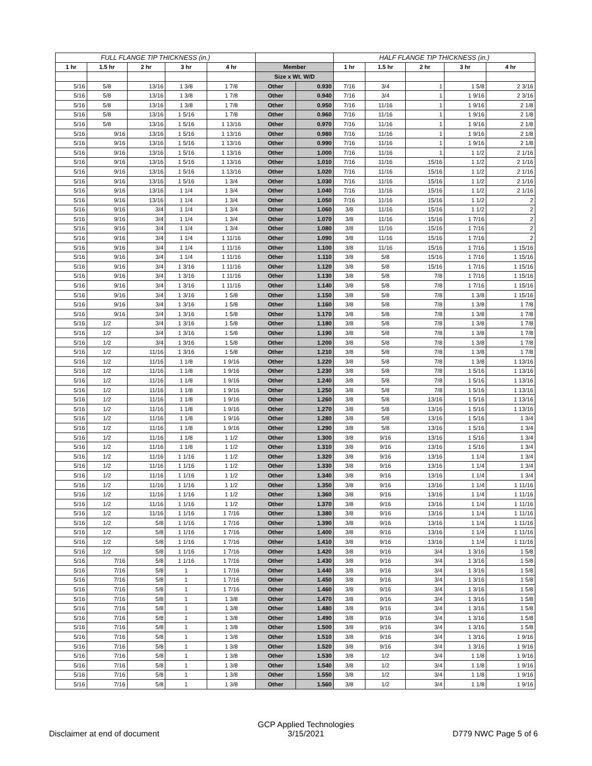| FULL FLANGE TIP THICKNESS (in.) | | | | | | | HALF FLANGE TIP THICKNESS (in.) | | | | |
| --- | --- | --- | --- | --- | --- | --- | --- | --- | --- | --- | --- |
| 1 hr | 1.5 hr | 2 hr | 3 hr | 4 hr | Member | | 1 hr | 1.5 hr | 2 hr | 3 hr | 4 hr |
| | | | | | Size x Wt. W/D | | | | | | |
| 5/16 | 5/8 | 13/16 | 1 3/8 | 1 7/8 | Other | 0.930 | 7/16 | 3/4 | 1 | 1 5/8 | 2 3/16 |
| 5/16 | 5/8 | 13/16 | 1 3/8 | 1 7/8 | Other | 0.940 | 7/16 | 3/4 | 1 | 1 9/16 | 2 3/16 |
| 5/16 | 5/8 | 13/16 | 1 3/8 | 1 7/8 | Other | 0.950 | 7/16 | 11/16 | 1 | 1 9/16 | 2 1/8 |
| 5/16 | 5/8 | 13/16 | 1 5/16 | 1 7/8 | Other | 0.960 | 7/16 | 11/16 | 1 | 1 9/16 | 2 1/8 |
| 5/16 | 5/8 | 13/16 | 1 5/16 | 1 13/16 | Other | 0.970 | 7/16 | 11/16 | 1 | 1 9/16 | 2 1/8 |
| 5/16 | 9/16 | 13/16 | 1 5/16 | 1 13/16 | Other | 0.980 | 7/16 | 11/16 | 1 | 1 9/16 | 2 1/8 |
| 5/16 | 9/16 | 13/16 | 1 5/16 | 1 13/16 | Other | 0.990 | 7/16 | 11/16 | 1 | 1 9/16 | 2 1/8 |
| 5/16 | 9/16 | 13/16 | 1 5/16 | 1 13/16 | Other | 1.000 | 7/16 | 11/16 | 1 | 1 1/2 | 2 1/16 |
| 5/16 | 9/16 | 13/16 | 1 5/16 | 1 13/16 | Other | 1.010 | 7/16 | 11/16 | 15/16 | 1 1/2 | 2 1/16 |
| 5/16 | 9/16 | 13/16 | 1 5/16 | 1 13/16 | Other | 1.020 | 7/16 | 11/16 | 15/16 | 1 1/2 | 2 1/16 |
| 5/16 | 9/16 | 13/16 | 1 5/16 | 1 3/4 | Other | 1.030 | 7/16 | 11/16 | 15/16 | 1 1/2 | 2 1/16 |
| 5/16 | 9/16 | 13/16 | 1 1/4 | 1 3/4 | Other | 1.040 | 7/16 | 11/16 | 15/16 | 1 1/2 | 2 1/16 |
| 5/16 | 9/16 | 13/16 | 1 1/4 | 1 3/4 | Other | 1.050 | 7/16 | 11/16 | 15/16 | 1 1/2 | 2 |
| 5/16 | 9/16 | 3/4 | 1 1/4 | 1 3/4 | Other | 1.060 | 3/8 | 11/16 | 15/16 | 1 1/2 | 2 |
| 5/16 | 9/16 | 3/4 | 1 1/4 | 1 3/4 | Other | 1.070 | 3/8 | 11/16 | 15/16 | 1 7/16 | 2 |
| 5/16 | 9/16 | 3/4 | 1 1/4 | 1 3/4 | Other | 1.080 | 3/8 | 11/16 | 15/16 | 1 7/16 | 2 |
| 5/16 | 9/16 | 3/4 | 1 1/4 | 1 11/16 | Other | 1.090 | 3/8 | 11/16 | 15/16 | 1 7/16 | 2 |
| 5/16 | 9/16 | 3/4 | 1 1/4 | 1 11/16 | Other | 1.100 | 3/8 | 11/16 | 15/16 | 1 7/16 | 1 15/16 |
| 5/16 | 9/16 | 3/4 | 1 1/4 | 1 11/16 | Other | 1.110 | 3/8 | 5/8 | 15/16 | 1 7/16 | 1 15/16 |
| 5/16 | 9/16 | 3/4 | 1 3/16 | 1 11/16 | Other | 1.120 | 3/8 | 5/8 | 15/16 | 1 7/16 | 1 15/16 |
| 5/16 | 9/16 | 3/4 | 1 3/16 | 1 11/16 | Other | 1.130 | 3/8 | 5/8 | 7/8 | 1 7/16 | 1 15/16 |
| 5/16 | 9/16 | 3/4 | 1 3/16 | 1 11/16 | Other | 1.140 | 3/8 | 5/8 | 7/8 | 1 7/16 | 1 15/16 |
| 5/16 | 9/16 | 3/4 | 1 3/16 | 1 5/8 | Other | 1.150 | 3/8 | 5/8 | 7/8 | 1 3/8 | 1 15/16 |
| 5/16 | 9/16 | 3/4 | 1 3/16 | 1 5/8 | Other | 1.160 | 3/8 | 5/8 | 7/8 | 1 3/8 | 1 7/8 |
| 5/16 | 9/16 | 3/4 | 1 3/16 | 1 5/8 | Other | 1.170 | 3/8 | 5/8 | 7/8 | 1 3/8 | 1 7/8 |
| 5/16 | 1/2 | 3/4 | 1 3/16 | 1 5/8 | Other | 1.180 | 3/8 | 5/8 | 7/8 | 1 3/8 | 1 7/8 |
| 5/16 | 1/2 | 3/4 | 1 3/16 | 1 5/8 | Other | 1.190 | 3/8 | 5/8 | 7/8 | 1 3/8 | 1 7/8 |
| 5/16 | 1/2 | 3/4 | 1 3/16 | 1 5/8 | Other | 1.200 | 3/8 | 5/8 | 7/8 | 1 3/8 | 1 7/8 |
| 5/16 | 1/2 | 11/16 | 1 3/16 | 1 5/8 | Other | 1.210 | 3/8 | 5/8 | 7/8 | 1 3/8 | 1 7/8 |
| 5/16 | 1/2 | 11/16 | 1 1/8 | 1 9/16 | Other | 1.220 | 3/8 | 5/8 | 7/8 | 1 3/8 | 1 13/16 |
| 5/16 | 1/2 | 11/16 | 1 1/8 | 1 9/16 | Other | 1.230 | 3/8 | 5/8 | 7/8 | 1 5/16 | 1 13/16 |
| 5/16 | 1/2 | 11/16 | 1 1/8 | 1 9/16 | Other | 1.240 | 3/8 | 5/8 | 7/8 | 1 5/16 | 1 13/16 |
| 5/16 | 1/2 | 11/16 | 1 1/8 | 1 9/16 | Other | 1.250 | 3/8 | 5/8 | 7/8 | 1 5/16 | 1 13/16 |
| 5/16 | 1/2 | 11/16 | 1 1/8 | 1 9/16 | Other | 1.260 | 3/8 | 5/8 | 13/16 | 1 5/16 | 1 13/16 |
| 5/16 | 1/2 | 11/16 | 1 1/8 | 1 9/16 | Other | 1.270 | 3/8 | 5/8 | 13/16 | 1 5/16 | 1 13/16 |
| 5/16 | 1/2 | 11/16 | 1 1/8 | 1 9/16 | Other | 1.280 | 3/8 | 5/8 | 13/16 | 1 5/16 | 1 3/4 |
| 5/16 | 1/2 | 11/16 | 1 1/8 | 1 9/16 | Other | 1.290 | 3/8 | 5/8 | 13/16 | 1 5/16 | 1 3/4 |
| 5/16 | 1/2 | 11/16 | 1 1/8 | 1 1/2 | Other | 1.300 | 3/8 | 9/16 | 13/16 | 1 5/16 | 1 3/4 |
| 5/16 | 1/2 | 11/16 | 1 1/8 | 1 1/2 | Other | 1.310 | 3/8 | 9/16 | 13/16 | 1 5/16 | 1 3/4 |
| 5/16 | 1/2 | 11/16 | 1 1/16 | 1 1/2 | Other | 1.320 | 3/8 | 9/16 | 13/16 | 1 1/4 | 1 3/4 |
| 5/16 | 1/2 | 11/16 | 1 1/16 | 1 1/2 | Other | 1.330 | 3/8 | 9/16 | 13/16 | 1 1/4 | 1 3/4 |
| 5/16 | 1/2 | 11/16 | 1 1/16 | 1 1/2 | Other | 1.340 | 3/8 | 9/16 | 13/16 | 1 1/4 | 1 3/4 |
| 5/16 | 1/2 | 11/16 | 1 1/16 | 1 1/2 | Other | 1.350 | 3/8 | 9/16 | 13/16 | 1 1/4 | 1 11/16 |
| 5/16 | 1/2 | 11/16 | 1 1/16 | 1 1/2 | Other | 1.360 | 3/8 | 9/16 | 13/16 | 1 1/4 | 1 11/16 |
| 5/16 | 1/2 | 11/16 | 1 1/16 | 1 1/2 | Other | 1.370 | 3/8 | 9/16 | 13/16 | 1 1/4 | 1 11/16 |
| 5/16 | 1/2 | 11/16 | 1 1/16 | 1 7/16 | Other | 1.380 | 3/8 | 9/16 | 13/16 | 1 1/4 | 1 11/16 |
| 5/16 | 1/2 | 5/8 | 1 1/16 | 1 7/16 | Other | 1.390 | 3/8 | 9/16 | 13/16 | 1 1/4 | 1 11/16 |
| 5/16 | 1/2 | 5/8 | 1 1/16 | 1 7/16 | Other | 1.400 | 3/8 | 9/16 | 13/16 | 1 1/4 | 1 11/16 |
| 5/16 | 1/2 | 5/8 | 1 1/16 | 1 7/16 | Other | 1.410 | 3/8 | 9/16 | 13/16 | 1 1/4 | 1 11/16 |
| 5/16 | 1/2 | 5/8 | 1 1/16 | 1 7/16 | Other | 1.420 | 3/8 | 9/16 | 3/4 | 1 3/16 | 1 5/8 |
| 5/16 | 7/16 | 5/8 | 1 1/16 | 1 7/16 | Other | 1.430 | 3/8 | 9/16 | 3/4 | 1 3/16 | 1 5/8 |
| 5/16 | 7/16 | 5/8 | 1 | 1 7/16 | Other | 1.440 | 3/8 | 9/16 | 3/4 | 1 3/16 | 1 5/8 |
| 5/16 | 7/16 | 5/8 | 1 | 1 7/16 | Other | 1.450 | 3/8 | 9/16 | 3/4 | 1 3/16 | 1 5/8 |
| 5/16 | 7/16 | 5/8 | 1 | 1 7/16 | Other | 1.460 | 3/8 | 9/16 | 3/4 | 1 3/16 | 1 5/8 |
| 5/16 | 7/16 | 5/8 | 1 | 1 3/8 | Other | 1.470 | 3/8 | 9/16 | 3/4 | 1 3/16 | 1 5/8 |
| 5/16 | 7/16 | 5/8 | 1 | 1 3/8 | Other | 1.480 | 3/8 | 9/16 | 3/4 | 1 3/16 | 1 5/8 |
| 5/16 | 7/16 | 5/8 | 1 | 1 3/8 | Other | 1.490 | 3/8 | 9/16 | 3/4 | 1 3/16 | 1 5/8 |
| 5/16 | 7/16 | 5/8 | 1 | 1 3/8 | Other | 1.500 | 3/8 | 9/16 | 3/4 | 1 3/16 | 1 5/8 |
| 5/16 | 7/16 | 5/8 | 1 | 1 3/8 | Other | 1.510 | 3/8 | 9/16 | 3/4 | 1 3/16 | 1 9/16 |
| 5/16 | 7/16 | 5/8 | 1 | 1 3/8 | Other | 1.520 | 3/8 | 9/16 | 3/4 | 1 3/16 | 1 9/16 |
| 5/16 | 7/16 | 5/8 | 1 | 1 3/8 | Other | 1.530 | 3/8 | 1/2 | 3/4 | 1 1/8 | 1 9/16 |
| 5/16 | 7/16 | 5/8 | 1 | 1 3/8 | Other | 1.540 | 3/8 | 1/2 | 3/4 | 1 1/8 | 1 9/16 |
| 5/16 | 7/16 | 5/8 | 1 | 1 3/8 | Other | 1.550 | 3/8 | 1/2 | 3/4 | 1 1/8 | 1 9/16 |
| 5/16 | 7/16 | 5/8 | 1 | 1 3/8 | Other | 1.560 | 3/8 | 1/2 | 3/4 | 1 1/8 | 1 9/16 |
Disclaimer at end of document
GCP Applied Technologies
3/15/2021
D779 NWC Page 5 of 6